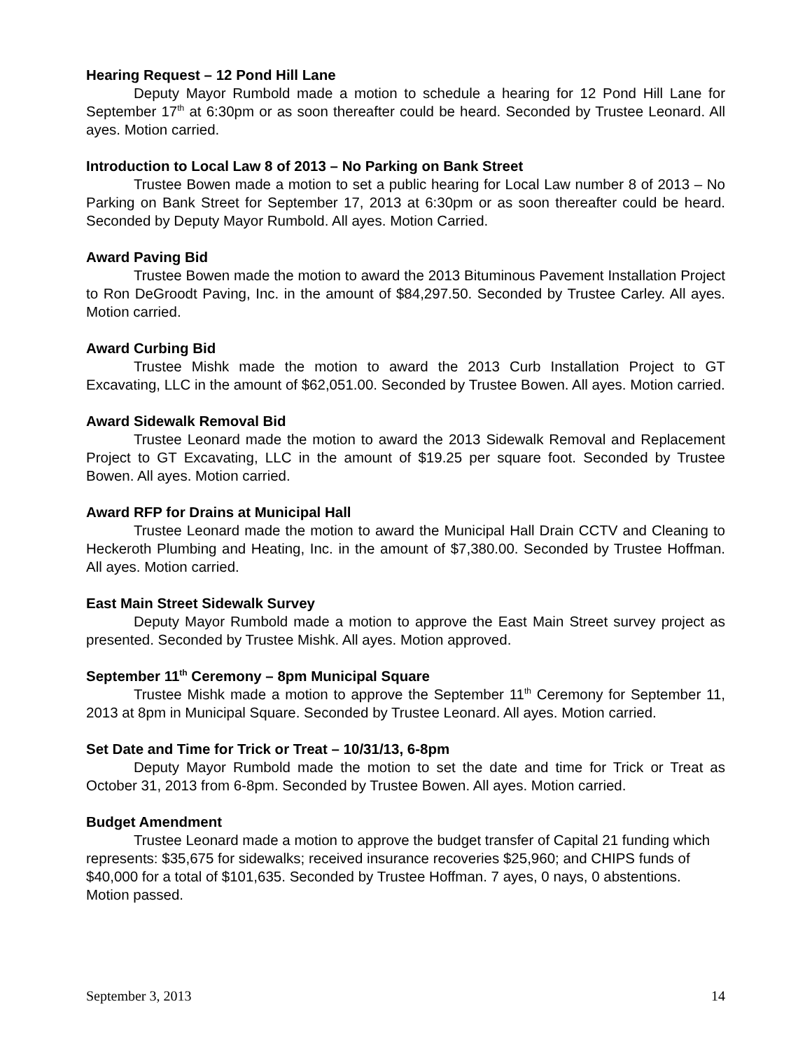Hearing Request – 12 Pond Hill Lane
Deputy Mayor Rumbold made a motion to schedule a hearing for 12 Pond Hill Lane for September 17<sup>th</sup> at 6:30pm or as soon thereafter could be heard. Seconded by Trustee Leonard. All ayes. Motion carried.
Introduction to Local Law 8 of 2013 – No Parking on Bank Street
Trustee Bowen made a motion to set a public hearing for Local Law number 8 of 2013 – No Parking on Bank Street for September 17, 2013 at 6:30pm or as soon thereafter could be heard. Seconded by Deputy Mayor Rumbold. All ayes. Motion Carried.
Award Paving Bid
Trustee Bowen made the motion to award the 2013 Bituminous Pavement Installation Project to Ron DeGroodt Paving, Inc. in the amount of $84,297.50. Seconded by Trustee Carley. All ayes. Motion carried.
Award Curbing Bid
Trustee Mishk made the motion to award the 2013 Curb Installation Project to GT Excavating, LLC in the amount of $62,051.00. Seconded by Trustee Bowen. All ayes. Motion carried.
Award Sidewalk Removal Bid
Trustee Leonard made the motion to award the 2013 Sidewalk Removal and Replacement Project to GT Excavating, LLC in the amount of $19.25 per square foot. Seconded by Trustee Bowen. All ayes. Motion carried.
Award RFP for Drains at Municipal Hall
Trustee Leonard made the motion to award the Municipal Hall Drain CCTV and Cleaning to Heckeroth Plumbing and Heating, Inc. in the amount of $7,380.00. Seconded by Trustee Hoffman. All ayes. Motion carried.
East Main Street Sidewalk Survey
Deputy Mayor Rumbold made a motion to approve the East Main Street survey project as presented. Seconded by Trustee Mishk. All ayes. Motion approved.
September 11<sup>th</sup> Ceremony – 8pm Municipal Square
Trustee Mishk made a motion to approve the September 11<sup>th</sup> Ceremony for September 11, 2013 at 8pm in Municipal Square. Seconded by Trustee Leonard. All ayes. Motion carried.
Set Date and Time for Trick or Treat – 10/31/13, 6-8pm
Deputy Mayor Rumbold made the motion to set the date and time for Trick or Treat as October 31, 2013 from 6-8pm. Seconded by Trustee Bowen. All ayes. Motion carried.
Budget Amendment
Trustee Leonard made a motion to approve the budget transfer of Capital 21 funding which represents: $35,675 for sidewalks; received insurance recoveries $25,960; and CHIPS funds of $40,000 for a total of $101,635. Seconded by Trustee Hoffman. 7 ayes, 0 nays, 0 abstentions. Motion passed.
September 3, 2013 14